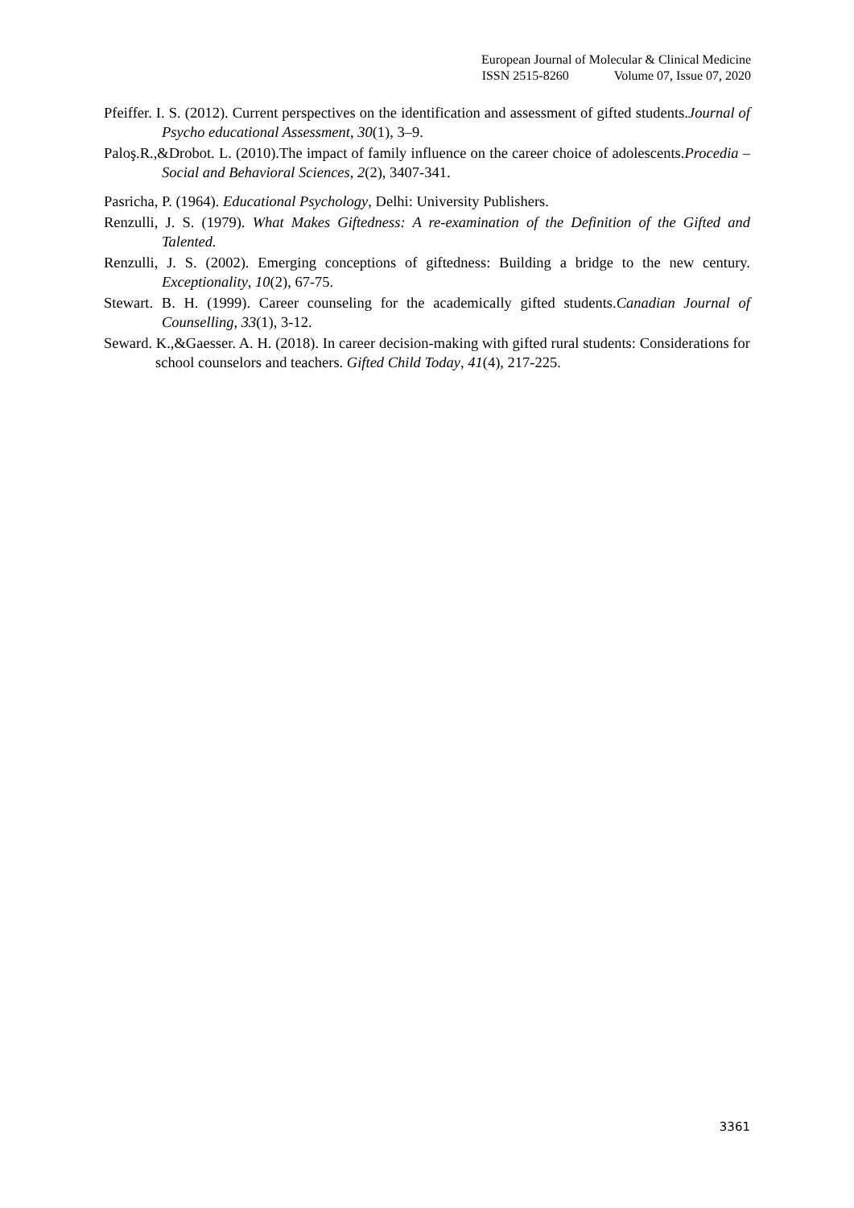European Journal of Molecular & Clinical Medicine
ISSN 2515-8260 Volume 07, Issue 07, 2020
Pfeiffer. I. S. (2012). Current perspectives on the identification and assessment of gifted students.Journal of Psycho educational Assessment, 30(1), 3–9.
Paloş.R.,&Drobot. L. (2010).The impact of family influence on the career choice of adolescents.Procedia – Social and Behavioral Sciences, 2(2), 3407-341.
Pasricha, P. (1964). Educational Psychology, Delhi: University Publishers.
Renzulli, J. S. (1979). What Makes Giftedness: A re-examination of the Definition of the Gifted and Talented.
Renzulli, J. S. (2002). Emerging conceptions of giftedness: Building a bridge to the new century. Exceptionality, 10(2), 67-75.
Stewart. B. H. (1999). Career counseling for the academically gifted students.Canadian Journal of Counselling, 33(1), 3-12.
Seward. K.,&Gaesser. A. H. (2018). In career decision-making with gifted rural students: Considerations for school counselors and teachers. Gifted Child Today, 41(4), 217-225.
3361